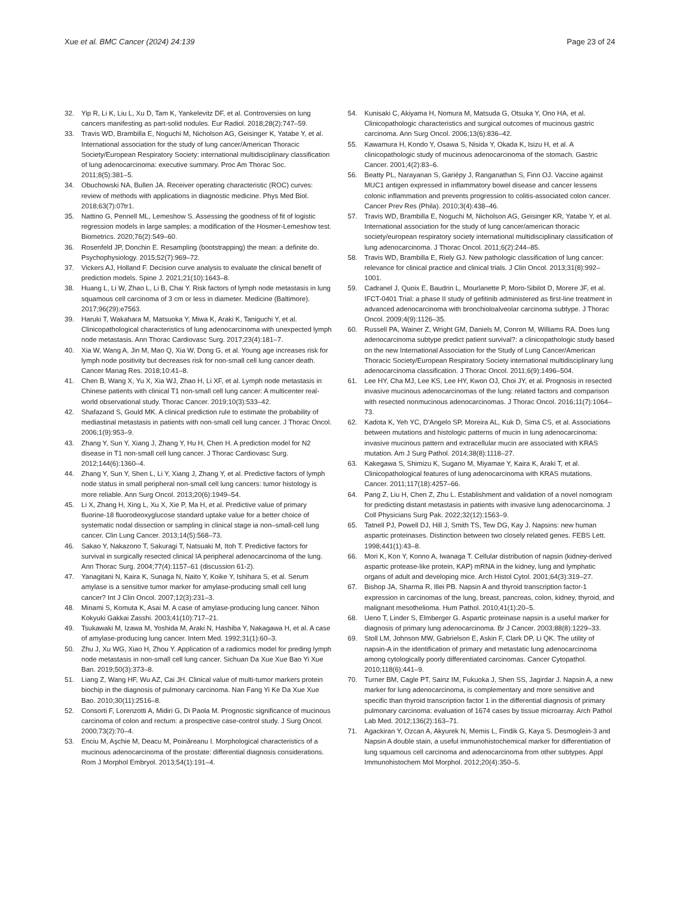Xue et al. BMC Cancer (2024) 24:139
Page 23 of 24
32. Yip R, Li K, Liu L, Xu D, Tam K, Yankelevitz DF, et al. Controversies on lung cancers manifesting as part-solid nodules. Eur Radiol. 2018;28(2):747–59.
33. Travis WD, Brambilla E, Noguchi M, Nicholson AG, Geisinger K, Yatabe Y, et al. International association for the study of lung cancer/American Thoracic Society/European Respiratory Society: international multidisciplinary classification of lung adenocarcinoma: executive summary. Proc Am Thorac Soc. 2011;8(5):381–5.
34. Obuchowski NA, Bullen JA. Receiver operating characteristic (ROC) curves: review of methods with applications in diagnostic medicine. Phys Med Biol. 2018;63(7):07tr1.
35. Nattino G, Pennell ML, Lemeshow S. Assessing the goodness of fit of logistic regression models in large samples: a modification of the Hosmer-Lemeshow test. Biometrics. 2020;76(2):549–60.
36. Rosenfeld JP, Donchin E. Resampling (bootstrapping) the mean: a definite do. Psychophysiology. 2015;52(7):969–72.
37. Vickers AJ, Holland F. Decision curve analysis to evaluate the clinical benefit of prediction models. Spine J. 2021;21(10):1643–8.
38. Huang L, Li W, Zhao L, Li B, Chai Y. Risk factors of lymph node metastasis in lung squamous cell carcinoma of 3 cm or less in diameter. Medicine (Baltimore). 2017;96(29):e7563.
39. Haruki T, Wakahara M, Matsuoka Y, Miwa K, Araki K, Taniguchi Y, et al. Clinicopathological characteristics of lung adenocarcinoma with unexpected lymph node metastasis. Ann Thorac Cardiovasc Surg. 2017;23(4):181–7.
40. Xia W, Wang A, Jin M, Mao Q, Xia W, Dong G, et al. Young age increases risk for lymph node positivity but decreases risk for non-small cell lung cancer death. Cancer Manag Res. 2018;10:41–8.
41. Chen B, Wang X, Yu X, Xia WJ, Zhao H, Li XF, et al. Lymph node metastasis in Chinese patients with clinical T1 non-small cell lung cancer: A multicenter real-world observational study. Thorac Cancer. 2019;10(3):533–42.
42. Shafazand S, Gould MK. A clinical prediction rule to estimate the probability of mediastinal metastasis in patients with non-small cell lung cancer. J Thorac Oncol. 2006;1(9):953–9.
43. Zhang Y, Sun Y, Xiang J, Zhang Y, Hu H, Chen H. A prediction model for N2 disease in T1 non-small cell lung cancer. J Thorac Cardiovasc Surg. 2012;144(6):1360–4.
44. Zhang Y, Sun Y, Shen L, Li Y, Xiang J, Zhang Y, et al. Predictive factors of lymph node status in small peripheral non-small cell lung cancers: tumor histology is more reliable. Ann Surg Oncol. 2013;20(6):1949–54.
45. Li X, Zhang H, Xing L, Xu X, Xie P, Ma H, et al. Predictive value of primary fluorine-18 fluorodeoxyglucose standard uptake value for a better choice of systematic nodal dissection or sampling in clinical stage ia non–small-cell lung cancer. Clin Lung Cancer. 2013;14(5):568–73.
46. Sakao Y, Nakazono T, Sakuragi T, Natsuaki M, Itoh T. Predictive factors for survival in surgically resected clinical IA peripheral adenocarcinoma of the lung. Ann Thorac Surg. 2004;77(4):1157–61 (discussion 61-2).
47. Yanagitani N, Kaira K, Sunaga N, Naito Y, Koike Y, Ishihara S, et al. Serum amylase is a sensitive tumor marker for amylase-producing small cell lung cancer? Int J Clin Oncol. 2007;12(3):231–3.
48. Minami S, Komuta K, Asai M. A case of amylase-producing lung cancer. Nihon Kokyuki Gakkai Zasshi. 2003;41(10):717–21.
49. Tsukawaki M, Izawa M, Yoshida M, Araki N, Hashiba Y, Nakagawa H, et al. A case of amylase-producing lung cancer. Intern Med. 1992;31(1):60–3.
50. Zhu J, Xu WG, Xiao H, Zhou Y. Application of a radiomics model for preding lymph node metastasis in non-small cell lung cancer. Sichuan Da Xue Xue Bao Yi Xue Ban. 2019;50(3):373–8.
51. Liang Z, Wang HF, Wu AZ, Cai JH. Clinical value of multi-tumor markers protein biochip in the diagnosis of pulmonary carcinoma. Nan Fang Yi Ke Da Xue Xue Bao. 2010;30(11):2516–8.
52. Consorti F, Lorenzotti A, Midiri G, Di Paola M. Prognostic significance of mucinous carcinoma of colon and rectum: a prospective case-control study. J Surg Oncol. 2000;73(2):70–4.
53. Enciu M, Aşchie M, Deacu M, Poinăreanu I. Morphological characteristics of a mucinous adenocarcinoma of the prostate: differential diagnosis considerations. Rom J Morphol Embryol. 2013;54(1):191–4.
54. Kunisaki C, Akiyama H, Nomura M, Matsuda G, Otsuka Y, Ono HA, et al. Clinicopathologic characteristics and surgical outcomes of mucinous gastric carcinoma. Ann Surg Oncol. 2006;13(6):836–42.
55. Kawamura H, Kondo Y, Osawa S, Nisida Y, Okada K, Isizu H, et al. A clinicopathologic study of mucinous adenocarcinoma of the stomach. Gastric Cancer. 2001;4(2):83–6.
56. Beatty PL, Narayanan S, Gariépy J, Ranganathan S, Finn OJ. Vaccine against MUC1 antigen expressed in inflammatory bowel disease and cancer lessens colonic inflammation and prevents progression to colitis-associated colon cancer. Cancer Prev Res (Phila). 2010;3(4):438–46.
57. Travis WD, Brambilla E, Noguchi M, Nicholson AG, Geisinger KR, Yatabe Y, et al. International association for the study of lung cancer/american thoracic society/european respiratory society international multidisciplinary classification of lung adenocarcinoma. J Thorac Oncol. 2011;6(2):244–85.
58. Travis WD, Brambilla E, Riely GJ. New pathologic classification of lung cancer: relevance for clinical practice and clinical trials. J Clin Oncol. 2013;31(8):992–1001.
59. Cadranel J, Quoix E, Baudrin L, Mourlanette P, Moro-Sibilot D, Morere JF, et al. IFCT-0401 Trial: a phase II study of gefitinib administered as first-line treatment in advanced adenocarcinoma with bronchioloalveolar carcinoma subtype. J Thorac Oncol. 2009;4(9):1126–35.
60. Russell PA, Wainer Z, Wright GM, Daniels M, Conron M, Williams RA. Does lung adenocarcinoma subtype predict patient survival?: a clinicopathologic study based on the new International Association for the Study of Lung Cancer/American Thoracic Society/European Respiratory Society international multidisciplinary lung adenocarcinoma classification. J Thorac Oncol. 2011;6(9):1496–504.
61. Lee HY, Cha MJ, Lee KS, Lee HY, Kwon OJ, Choi JY, et al. Prognosis in resected invasive mucinous adenocarcinomas of the lung: related factors and comparison with resected nonmucinous adenocarcinomas. J Thorac Oncol. 2016;11(7):1064–73.
62. Kadota K, Yeh YC, D'Angelo SP, Moreira AL, Kuk D, Sima CS, et al. Associations between mutations and histologic patterns of mucin in lung adenocarcinoma: invasive mucinous pattern and extracellular mucin are associated with KRAS mutation. Am J Surg Pathol. 2014;38(8):1118–27.
63. Kakegawa S, Shimizu K, Sugano M, Miyamae Y, Kaira K, Araki T, et al. Clinicopathological features of lung adenocarcinoma with KRAS mutations. Cancer. 2011;117(18):4257–66.
64. Pang Z, Liu H, Chen Z, Zhu L. Establishment and validation of a novel nomogram for predicting distant metastasis in patients with invasive lung adenocarcinoma. J Coll Physicians Surg Pak. 2022;32(12):1563–9.
65. Tatnell PJ, Powell DJ, Hill J, Smith TS, Tew DG, Kay J. Napsins: new human aspartic proteinases. Distinction between two closely related genes. FEBS Lett. 1998;441(1):43–8.
66. Mori K, Kon Y, Konno A, Iwanaga T. Cellular distribution of napsin (kidney-derived aspartic protease-like protein, KAP) mRNA in the kidney, lung and lymphatic organs of adult and developing mice. Arch Histol Cytol. 2001;64(3):319–27.
67. Bishop JA, Sharma R, Illei PB. Napsin A and thyroid transcription factor-1 expression in carcinomas of the lung, breast, pancreas, colon, kidney, thyroid, and malignant mesothelioma. Hum Pathol. 2010;41(1):20–5.
68. Ueno T, Linder S, Elmberger G. Aspartic proteinase napsin is a useful marker for diagnosis of primary lung adenocarcinoma. Br J Cancer. 2003;88(8):1229–33.
69. Stoll LM, Johnson MW, Gabrielson E, Askin F, Clark DP, Li QK. The utility of napsin-A in the identification of primary and metastatic lung adenocarcinoma among cytologically poorly differentiated carcinomas. Cancer Cytopathol. 2010;118(6):441–9.
70. Turner BM, Cagle PT, Sainz IM, Fukuoka J, Shen SS, Jagirdar J. Napsin A, a new marker for lung adenocarcinoma, is complementary and more sensitive and specific than thyroid transcription factor 1 in the differential diagnosis of primary pulmonary carcinoma: evaluation of 1674 cases by tissue microarray. Arch Pathol Lab Med. 2012;136(2):163–71.
71. Agackiran Y, Ozcan A, Akyurek N, Memis L, Findik G, Kaya S. Desmoglein-3 and Napsin A double stain, a useful immunohistochemical marker for differentiation of lung squamous cell carcinoma and adenocarcinoma from other subtypes. Appl Immunohistochem Mol Morphol. 2012;20(4):350–5.